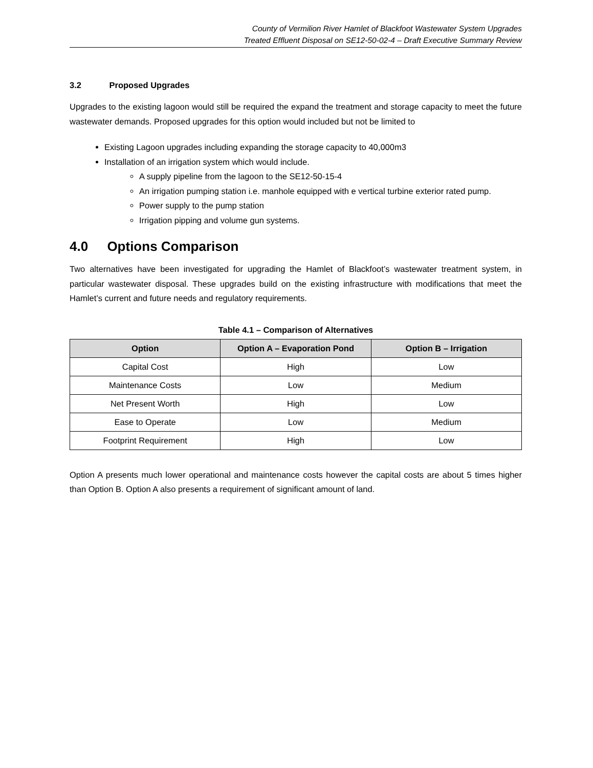County of Vermilion River Hamlet of Blackfoot Wastewater System Upgrades
Treated Effluent Disposal on SE12-50-02-4 – Draft Executive Summary Review
3.2 Proposed Upgrades
Upgrades to the existing lagoon would still be required the expand the treatment and storage capacity to meet the future wastewater demands. Proposed upgrades for this option would included but not be limited to
Existing Lagoon upgrades including expanding the storage capacity to 40,000m3
Installation of an irrigation system which would include.
A supply pipeline from the lagoon to the SE12-50-15-4
An irrigation pumping station i.e. manhole equipped with e vertical turbine exterior rated pump.
Power supply to the pump station
Irrigation pipping and volume gun systems.
4.0 Options Comparison
Two alternatives have been investigated for upgrading the Hamlet of Blackfoot’s wastewater treatment system, in particular wastewater disposal. These upgrades build on the existing infrastructure with modifications that meet the Hamlet’s current and future needs and regulatory requirements.
Table 4.1 – Comparison of Alternatives
| Option | Option A – Evaporation Pond | Option B – Irrigation |
| --- | --- | --- |
| Capital Cost | High | Low |
| Maintenance Costs | Low | Medium |
| Net Present Worth | High | Low |
| Ease to Operate | Low | Medium |
| Footprint Requirement | High | Low |
Option A presents much lower operational and maintenance costs however the capital costs are about 5 times higher than Option B. Option A also presents a requirement of significant amount of land.